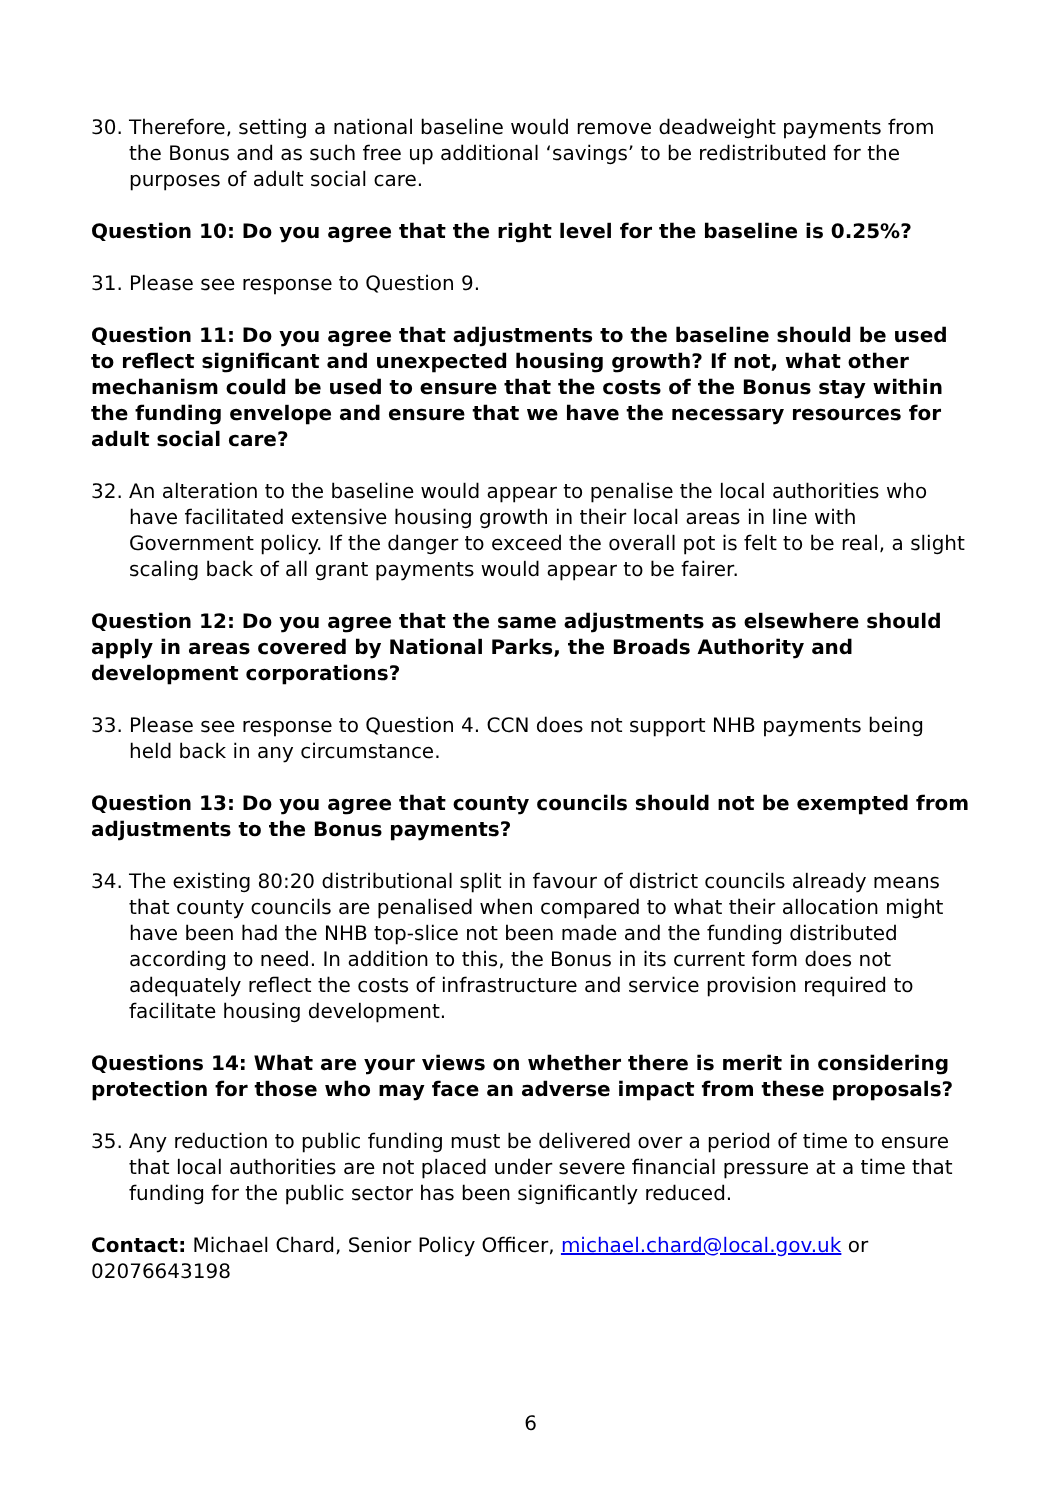30. Therefore, setting a national baseline would remove deadweight payments from the Bonus and as such free up additional ‘savings’ to be redistributed for the purposes of adult social care.
Question 10: Do you agree that the right level for the baseline is 0.25%?
31. Please see response to Question 9.
Question 11: Do you agree that adjustments to the baseline should be used to reflect significant and unexpected housing growth? If not, what other mechanism could be used to ensure that the costs of the Bonus stay within the funding envelope and ensure that we have the necessary resources for adult social care?
32. An alteration to the baseline would appear to penalise the local authorities who have facilitated extensive housing growth in their local areas in line with Government policy. If the danger to exceed the overall pot is felt to be real, a slight scaling back of all grant payments would appear to be fairer.
Question 12: Do you agree that the same adjustments as elsewhere should apply in areas covered by National Parks, the Broads Authority and development corporations?
33. Please see response to Question 4. CCN does not support NHB payments being held back in any circumstance.
Question 13: Do you agree that county councils should not be exempted from adjustments to the Bonus payments?
34. The existing 80:20 distributional split in favour of district councils already means that county councils are penalised when compared to what their allocation might have been had the NHB top-slice not been made and the funding distributed according to need. In addition to this, the Bonus in its current form does not adequately reflect the costs of infrastructure and service provision required to facilitate housing development.
Questions 14: What are your views on whether there is merit in considering protection for those who may face an adverse impact from these proposals?
35. Any reduction to public funding must be delivered over a period of time to ensure that local authorities are not placed under severe financial pressure at a time that funding for the public sector has been significantly reduced.
Contact: Michael Chard, Senior Policy Officer, michael.chard@local.gov.uk or 02076643198
6